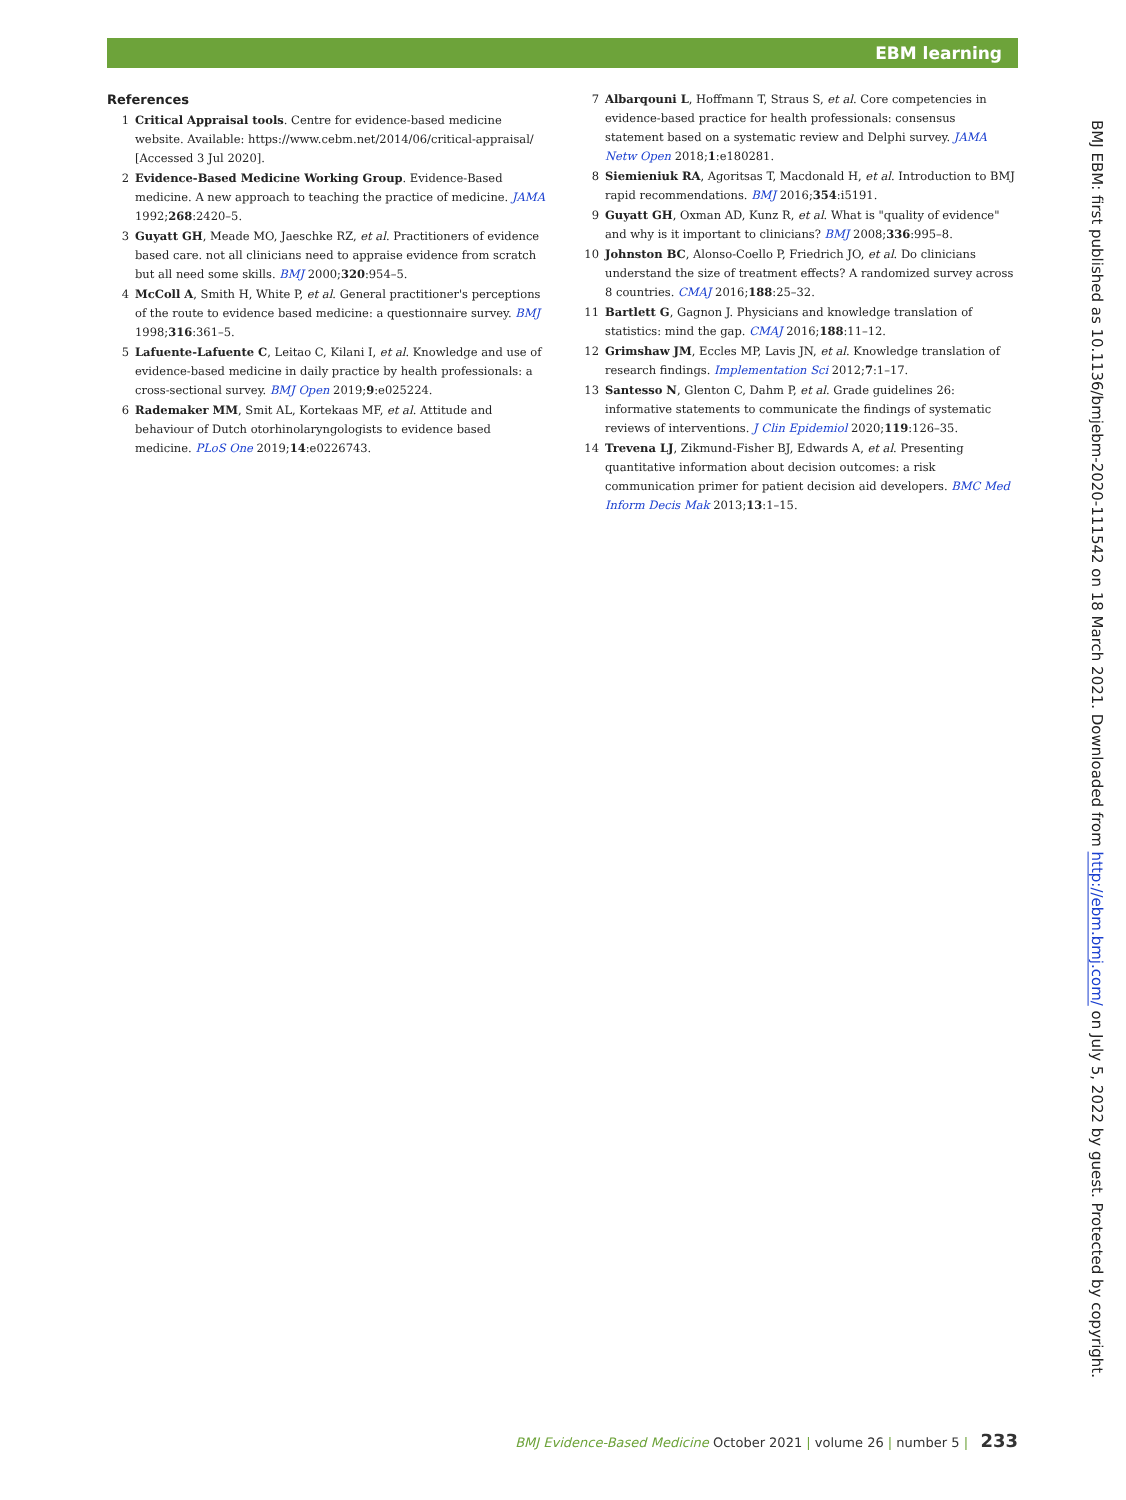EBM learning
References
1 Critical Appraisal tools. Centre for evidence-based medicine website. Available: https://www.cebm.net/2014/06/critical-appraisal/ [Accessed 3 Jul 2020].
2 Evidence-Based Medicine Working Group. Evidence-Based medicine. A new approach to teaching the practice of medicine. JAMA 1992;268:2420–5.
3 Guyatt GH, Meade MO, Jaeschke RZ, et al. Practitioners of evidence based care. not all clinicians need to appraise evidence from scratch but all need some skills. BMJ 2000;320:954–5.
4 McColl A, Smith H, White P, et al. General practitioner's perceptions of the route to evidence based medicine: a questionnaire survey. BMJ 1998;316:361–5.
5 Lafuente-Lafuente C, Leitao C, Kilani I, et al. Knowledge and use of evidence-based medicine in daily practice by health professionals: a cross-sectional survey. BMJ Open 2019;9:e025224.
6 Rademaker MM, Smit AL, Kortekaas MF, et al. Attitude and behaviour of Dutch otorhinolaryngologists to evidence based medicine. PLoS One 2019;14:e0226743.
7 Albarqouni L, Hoffmann T, Straus S, et al. Core competencies in evidence-based practice for health professionals: consensus statement based on a systematic review and Delphi survey. JAMA Netw Open 2018;1:e180281.
8 Siemieniuk RA, Agoritsas T, Macdonald H, et al. Introduction to BMJ rapid recommendations. BMJ 2016;354:i5191.
9 Guyatt GH, Oxman AD, Kunz R, et al. What is "quality of evidence" and why is it important to clinicians? BMJ 2008;336:995–8.
10 Johnston BC, Alonso-Coello P, Friedrich JO, et al. Do clinicians understand the size of treatment effects? A randomized survey across 8 countries. CMAJ 2016;188:25–32.
11 Bartlett G, Gagnon J. Physicians and knowledge translation of statistics: mind the gap. CMAJ 2016;188:11–12.
12 Grimshaw JM, Eccles MP, Lavis JN, et al. Knowledge translation of research findings. Implementation Sci 2012;7:1–17.
13 Santesso N, Glenton C, Dahm P, et al. Grade guidelines 26: informative statements to communicate the findings of systematic reviews of interventions. J Clin Epidemiol 2020;119:126–35.
14 Trevena LJ, Zikmund-Fisher BJ, Edwards A, et al. Presenting quantitative information about decision outcomes: a risk communication primer for patient decision aid developers. BMC Med Inform Decis Mak 2013;13:1–15.
BMJ EBM: first published as 10.1136/bmjebm-2020-111542 on 18 March 2021. Downloaded from http://ebm.bmj.com/ on July 5, 2022 by guest. Protected by copyright.
BMJ Evidence-Based Medicine October 2021 | volume 26 | number 5 | 233